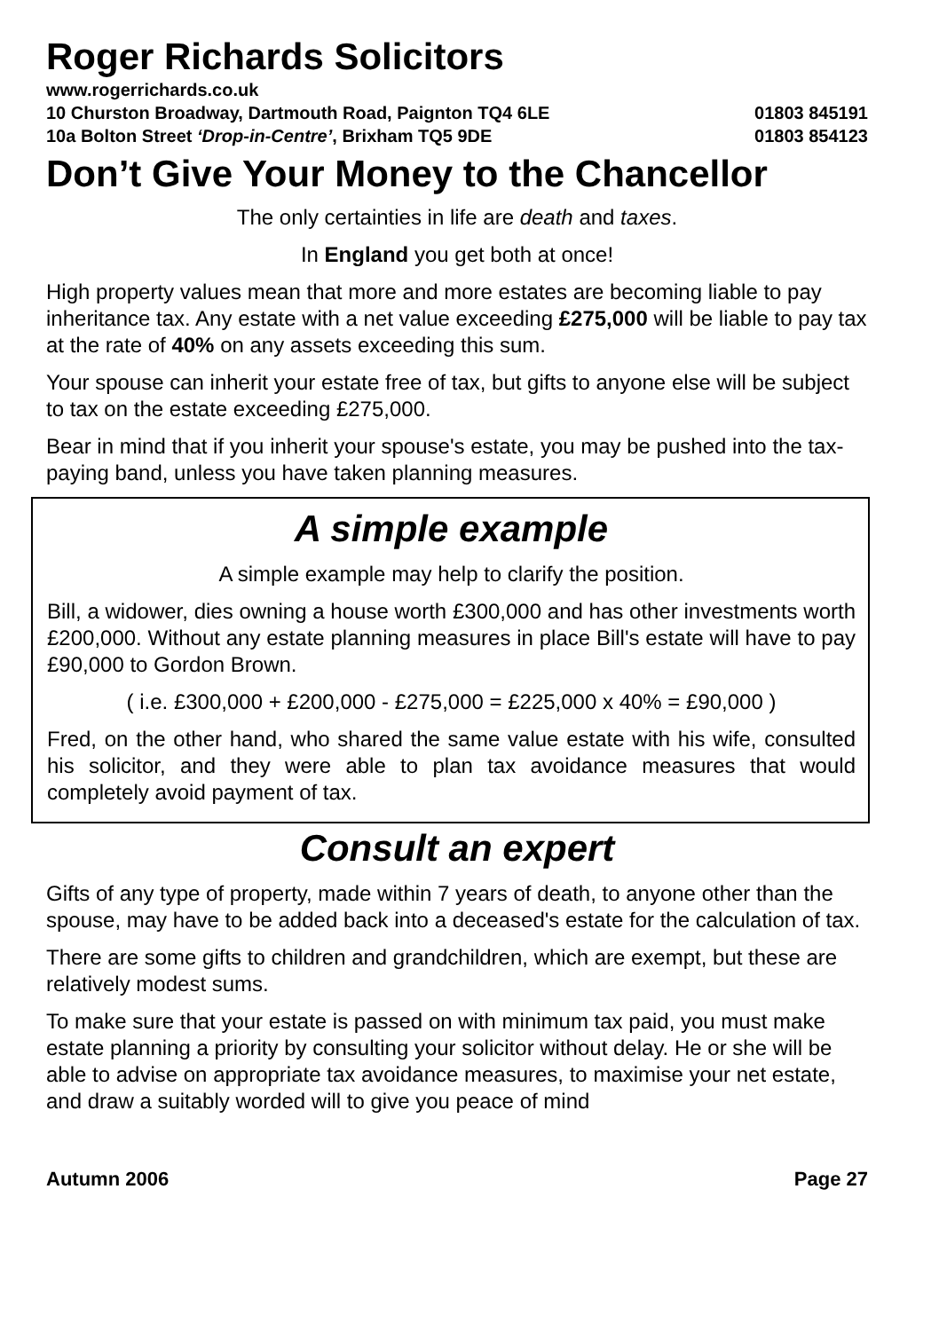Roger Richards Solicitors
www.rogerrichards.co.uk
10 Churston Broadway, Dartmouth Road, Paignton TQ4 6LE 01803 845191
10a Bolton Street ‘Drop-in-Centre’, Brixham TQ5 9DE 01803 854123
Don’t Give Your Money to the Chancellor
The only certainties in life are death and taxes.
In England you get both at once!
High property values mean that more and more estates are becoming liable to pay inheritance tax. Any estate with a net value exceeding £275,000 will be liable to pay tax at the rate of 40% on any assets exceeding this sum.
Your spouse can inherit your estate free of tax, but gifts to anyone else will be subject to tax on the estate exceeding £275,000.
Bear in mind that if you inherit your spouse's estate, you may be pushed into the tax-paying band, unless you have taken planning measures.
A simple example
A simple example may help to clarify the position.
Bill, a widower, dies owning a house worth £300,000 and has other investments worth £200,000. Without any estate planning measures in place Bill's estate will have to pay £90,000 to Gordon Brown.
( i.e. £300,000 + £200,000 - £275,000 = £225,000 x 40% = £90,000 )
Fred, on the other hand, who shared the same value estate with his wife, consulted his solicitor, and they were able to plan tax avoidance measures that would completely avoid payment of tax.
Consult an expert
Gifts of any type of property, made within 7 years of death, to anyone other than the spouse, may have to be added back into a deceased's estate for the calculation of tax.
There are some gifts to children and grandchildren, which are exempt, but these are relatively modest sums.
To make sure that your estate is passed on with minimum tax paid, you must make estate planning a priority by consulting your solicitor without delay. He or she will be able to advise on appropriate tax avoidance measures, to maximise your net estate, and draw a suitably worded will to give you peace of mind
Autumn 2006 Page 27